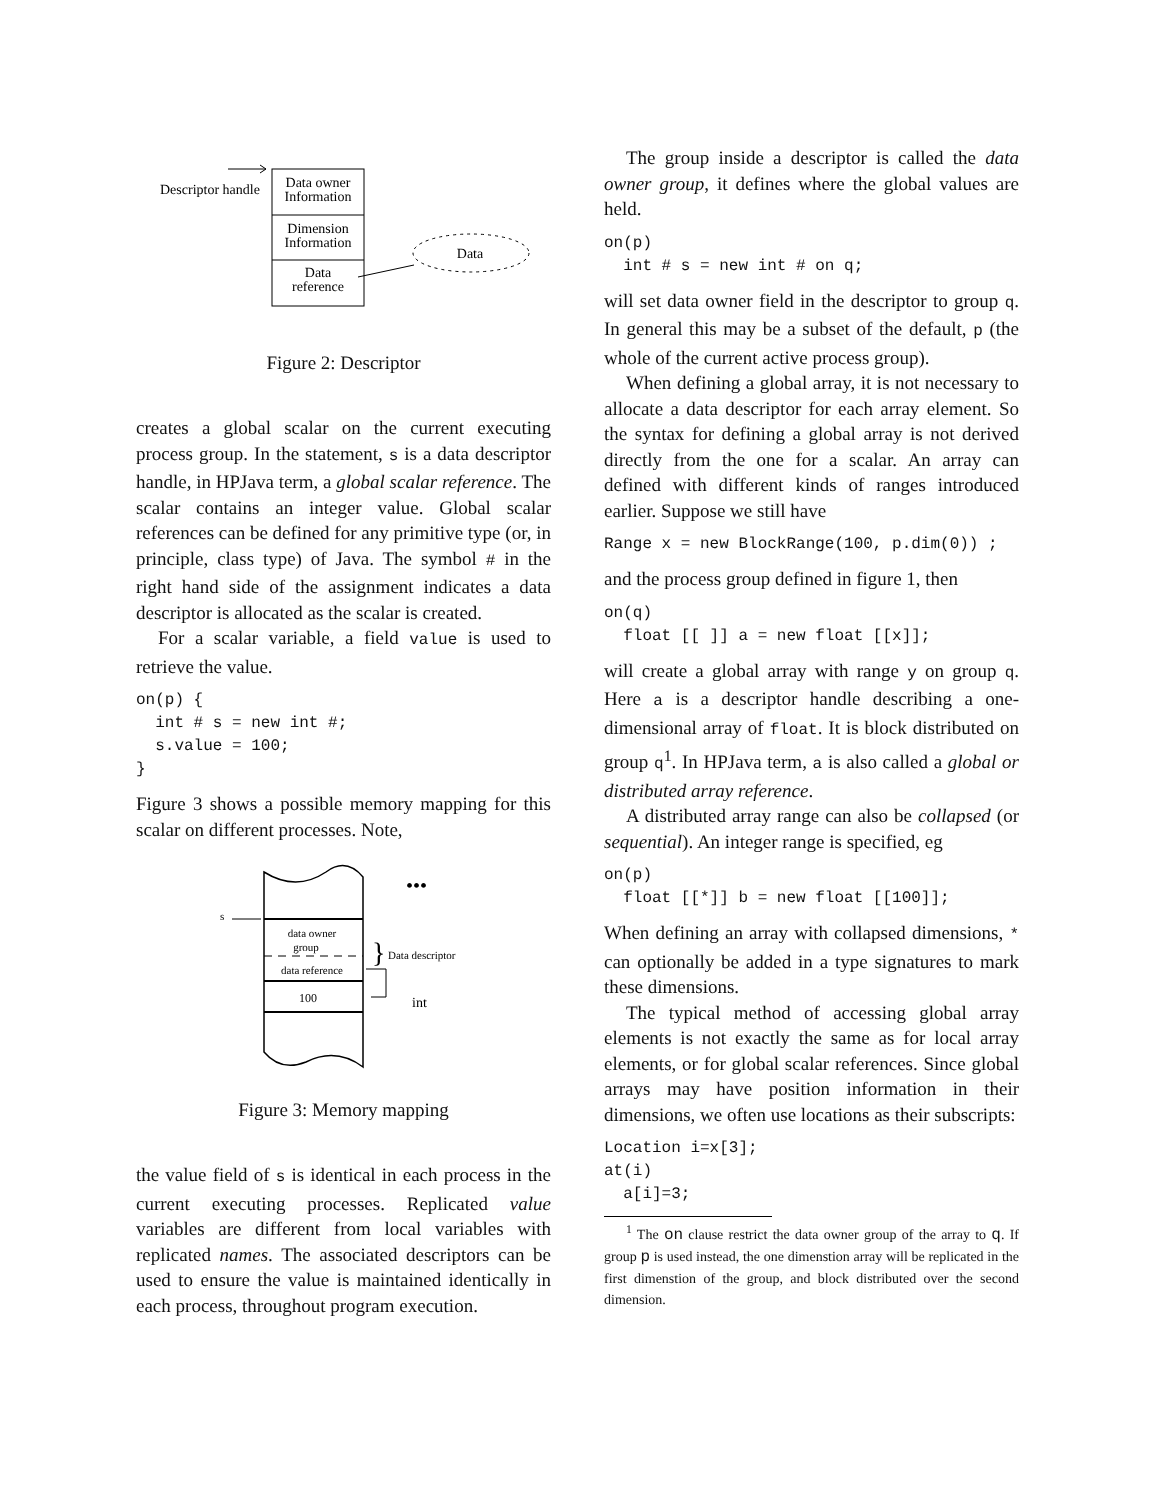Descriptor handle
Data owner
Information
Dimension
Information
Data
reference
Data
Figure 2: Descriptor
creates a global scalar on the current executing process group. In the statement, s is a data descriptor handle, in HPJava term, a global scalar reference. The scalar contains an integer value. Global scalar references can be defined for any primitive type (or, in principle, class type) of Java. The symbol # in the right hand side of the assignment indicates a data descriptor is allocated as the scalar is created.
For a scalar variable, a field value is used to retrieve the value.
on(p) {
  int # s = new int #;
  s.value = 100;
}
Figure 3 shows a possible memory mapping for this scalar on different processes. Note,
s
data owner
group
data reference
100
}
Data descriptor
int
•••
Figure 3: Memory mapping
the value field of s is identical in each process in the current executing processes. Replicated value variables are different from local variables with replicated names. The associated descriptors can be used to ensure the value is maintained identically in each process, throughout program execution.
The group inside a descriptor is called the data owner group, it defines where the global values are held.
on(p)
  int # s = new int # on q;
will set data owner field in the descriptor to group q. In general this may be a subset of the default, p (the whole of the current active process group).
When defining a global array, it is not necessary to allocate a data descriptor for each array element. So the syntax for defining a global array is not derived directly from the one for a scalar. An array can defined with different kinds of ranges introduced earlier. Suppose we still have
Range x = new BlockRange(100, p.dim(0)) ;
and the process group defined in figure 1, then
on(q)
  float [[ ]] a = new float [[x]];
will create a global array with range y on group q. Here a is a descriptor handle describing a one-dimensional array of float. It is block distributed on group q<sup>1</sup>. In HPJava term, a is also called a global or distributed array reference.
A distributed array range can also be collapsed (or sequential). An integer range is specified, eg
on(p)
  float [[*]] b = new float [[100]];
When defining an array with collapsed dimensions, * can optionally be added in a type signatures to mark these dimensions.
The typical method of accessing global array elements is not exactly the same as for local array elements, or for global scalar references. Since global arrays may have position information in their dimensions, we often use locations as their subscripts:
Location i=x[3];
at(i)
  a[i]=3;
<sup>1</sup> The on clause restrict the data owner group of the array to q. If group p is used instead, the one dimenstion array will be replicated in the first dimenstion of the group, and block distributed over the second dimension.